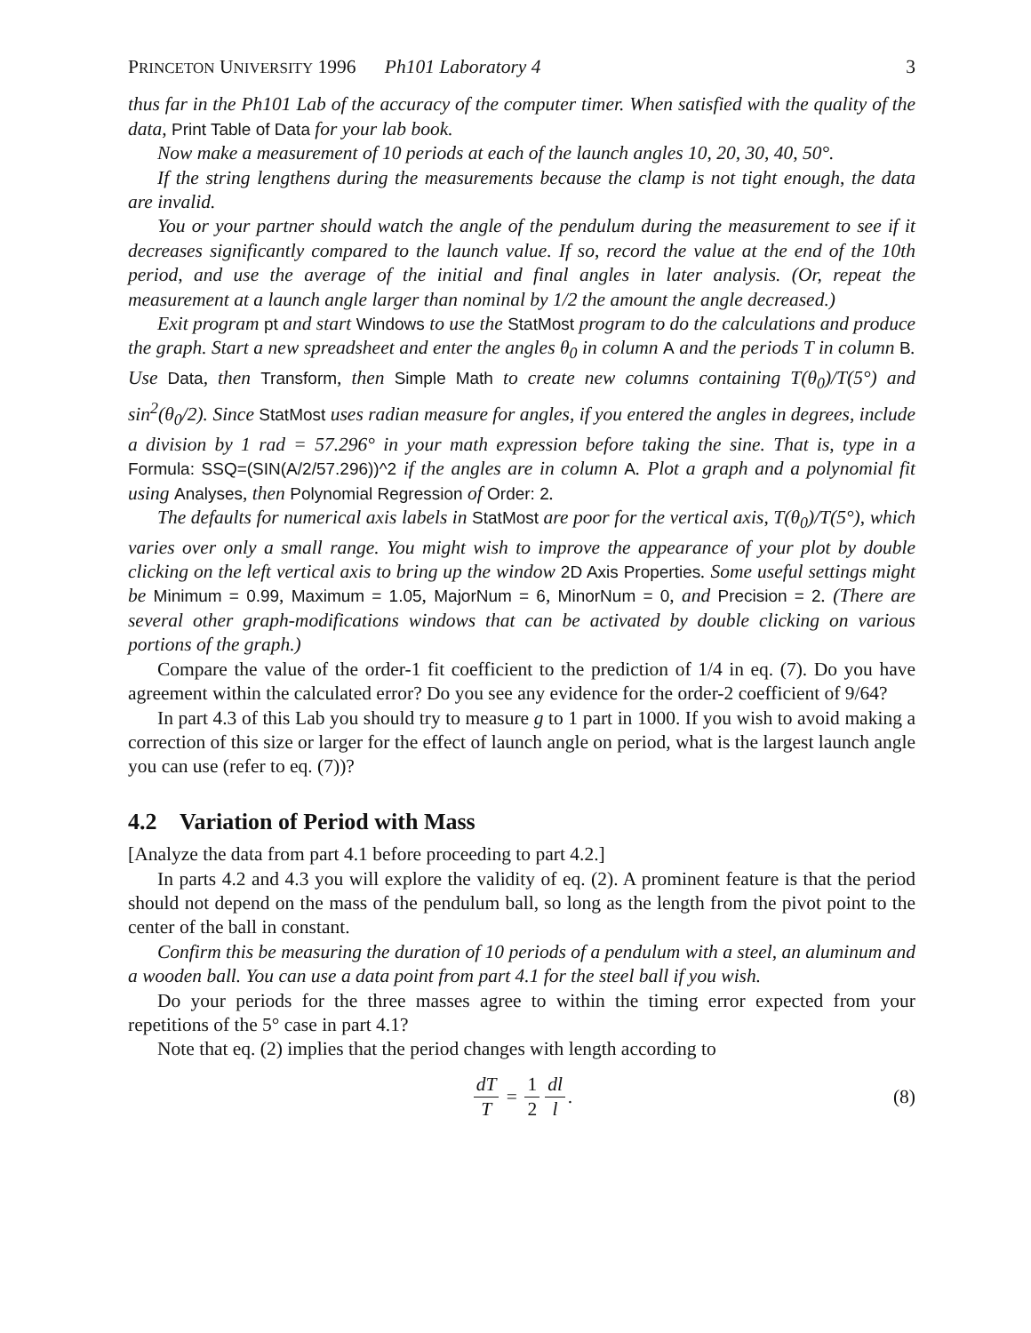PRINCETON UNIVERSITY 1996 Ph101 Laboratory 4 3
thus far in the Ph101 Lab of the accuracy of the computer timer. When satisfied with the quality of the data, Print Table of Data for your lab book.
Now make a measurement of 10 periods at each of the launch angles 10, 20, 30, 40, 50°.
If the string lengthens during the measurements because the clamp is not tight enough, the data are invalid.
You or your partner should watch the angle of the pendulum during the measurement to see if it decreases significantly compared to the launch value. If so, record the value at the end of the 10th period, and use the average of the initial and final angles in later analysis. (Or, repeat the measurement at a launch angle larger than nominal by 1/2 the amount the angle decreased.)
Exit program pt and start Windows to use the StatMost program to do the calculations and produce the graph. Start a new spreadsheet and enter the angles θ<sub>0</sub> in column A and the periods T in column B. Use Data, then Transform, then Simple Math to create new columns containing T(θ<sub>0</sub>)/T(5°) and sin<sup>2</sup>(θ<sub>0</sub>/2). Since StatMost uses radian measure for angles, if you entered the angles in degrees, include a division by 1 rad = 57.296° in your math expression before taking the sine. That is, type in a Formula: SSQ=(SIN(A/2/57.296))^2 if the angles are in column A. Plot a graph and a polynomial fit using Analyses, then Polynomial Regression of Order: 2.
The defaults for numerical axis labels in StatMost are poor for the vertical axis, T(θ<sub>0</sub>)/T(5°), which varies over only a small range. You might wish to improve the appearance of your plot by double clicking on the left vertical axis to bring up the window 2D Axis Properties. Some useful settings might be Minimum = 0.99, Maximum = 1.05, MajorNum = 6, MinorNum = 0, and Precision = 2. (There are several other graph-modifications windows that can be activated by double clicking on various portions of the graph.)
Compare the value of the order-1 fit coefficient to the prediction of 1/4 in eq. (7). Do you have agreement within the calculated error? Do you see any evidence for the order-2 coefficient of 9/64?
In part 4.3 of this Lab you should try to measure g to 1 part in 1000. If you wish to avoid making a correction of this size or larger for the effect of launch angle on period, what is the largest launch angle you can use (refer to eq. (7))?
4.2 Variation of Period with Mass
[Analyze the data from part 4.1 before proceeding to part 4.2.]
In parts 4.2 and 4.3 you will explore the validity of eq. (2). A prominent feature is that the period should not depend on the mass of the pendulum ball, so long as the length from the pivot point to the center of the ball in constant.
Confirm this be measuring the duration of 10 periods of a pendulum with a steel, an aluminum and a wooden ball. You can use a data point from part 4.1 for the steel ball if you wish.
Do your periods for the three masses agree to within the timing error expected from your repetitions of the 5° case in part 4.1?
Note that eq. (2) implies that the period changes with length according to
dT T = 1 2 dl l. (8)